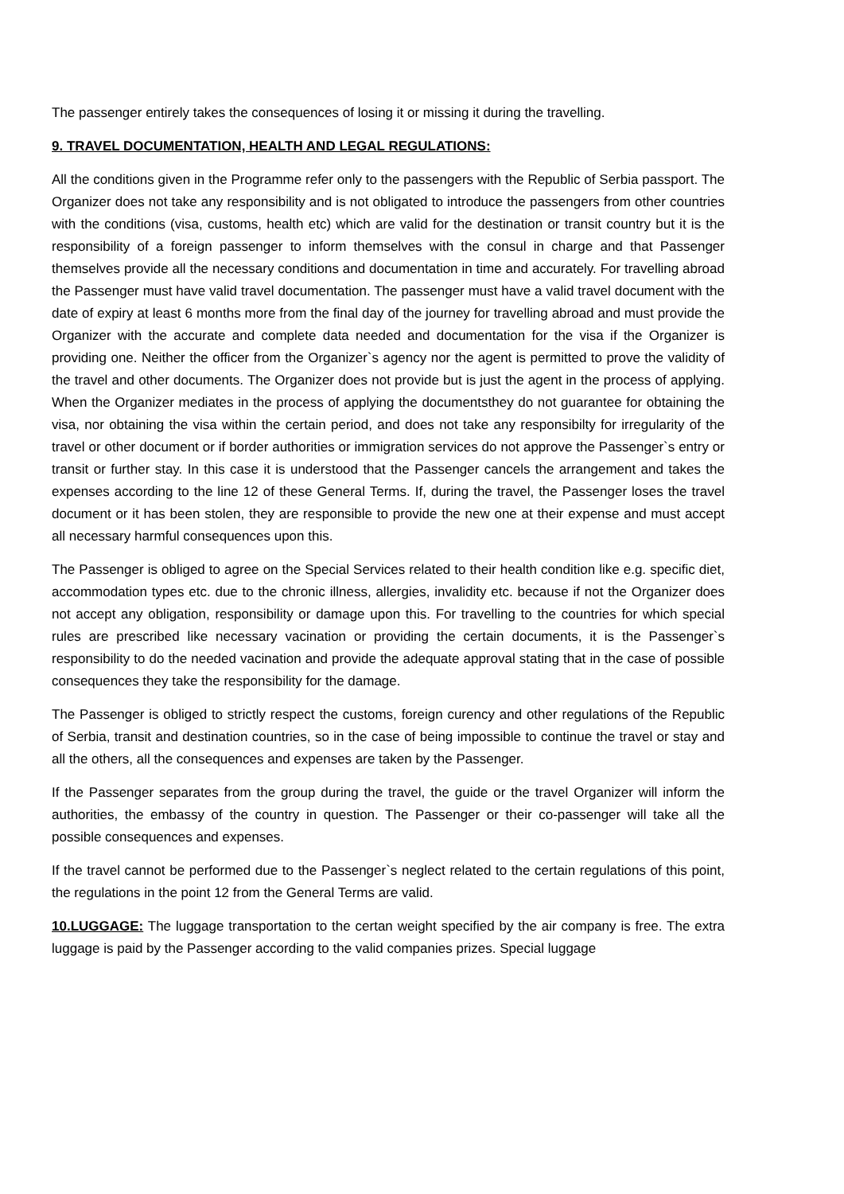The passenger entirely takes the consequences of losing it or missing it during the travelling.
9. TRAVEL DOCUMENTATION, HEALTH AND LEGAL REGULATIONS:
All the conditions given in the Programme refer only to the passengers with the Republic of Serbia passport. The Organizer does not take any responsibility and is not obligated to introduce the passengers from other countries with the conditions (visa, customs, health etc) which are valid for the destination or transit country but it is the responsibility of a foreign passenger to inform themselves with the consul in charge and that Passenger themselves provide all the necessary conditions and documentation in time and accurately. For travelling abroad the Passenger must have valid travel documentation. The passenger must have a valid travel document with the date of expiry at least 6 months more from the final day of the journey for travelling abroad and must provide the Organizer with the accurate and complete data needed and documentation for the visa if the Organizer is providing one. Neither the officer from the Organizer`s agency nor the agent is permitted to prove the validity of the travel and other documents. The Organizer does not provide but is just the agent in the process of applying. When the Organizer mediates in the process of applying the documentsthey do not guarantee for obtaining the visa, nor obtaining the visa within the certain period, and does not take any responsibilty for irregularity of the travel or other document or if border authorities or immigration services do not approve the Passenger`s entry or transit or further stay. In this case it is understood that the Passenger cancels the arrangement and takes the expenses according to the line 12 of these General Terms. If, during the travel, the Passenger loses the travel document or it has been stolen, they are responsible to provide the new one at their expense and must accept all necessary harmful consequences upon this.
The Passenger is obliged to agree on the Special Services related to their health condition like e.g. specific diet, accommodation types etc. due to the chronic illness, allergies, invalidity etc. because if not the Organizer does not accept any obligation, responsibility or damage upon this. For travelling to the countries for which special rules are prescribed like necessary vacination or providing the certain documents, it is the Passenger`s responsibility to do the needed vacination and provide the adequate approval stating that in the case of possible consequences they take the responsibility for the damage.
The Passenger is obliged to strictly respect the customs, foreign curency and other regulations of the Republic of Serbia, transit and destination countries, so in the case of being impossible to continue the travel or stay and all the others, all the consequences and expenses are taken by the Passenger.
If the Passenger separates from the group during the travel, the guide or the travel Organizer will inform the authorities, the embassy of the country in question. The Passenger or their co-passenger will take all the possible consequences and expenses.
If the travel cannot be performed due to the Passenger`s neglect related to the certain regulations of this point, the regulations in the point 12 from the General Terms are valid.
10.LUGGAGE: The luggage transportation to the certan weight specified by the air company is free. The extra luggage is paid by the Passenger according to the valid companies prizes. Special luggage